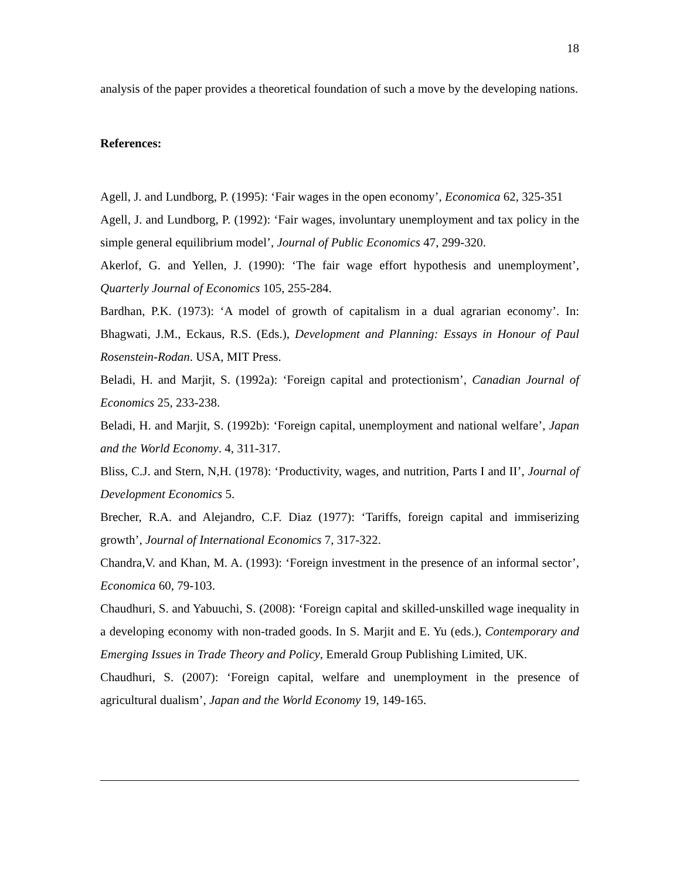18
analysis of the paper provides a theoretical foundation of such a move by the developing nations.
References:
Agell, J. and Lundborg, P. (1995): ‘Fair wages in the open economy’, Economica 62, 325-351
Agell, J. and Lundborg, P. (1992): ‘Fair wages, involuntary unemployment and tax policy in the simple general equilibrium model’, Journal of Public Economics 47, 299-320.
Akerlof, G. and Yellen, J. (1990): ‘The fair wage effort hypothesis and unemployment’, Quarterly Journal of Economics 105, 255-284.
Bardhan, P.K. (1973): ‘A model of growth of capitalism in a dual agrarian economy’. In: Bhagwati, J.M., Eckaus, R.S. (Eds.), Development and Planning: Essays in Honour of Paul Rosenstein-Rodan. USA, MIT Press.
Beladi, H. and Marjit, S. (1992a): ‘Foreign capital and protectionism’, Canadian Journal of Economics 25, 233-238.
Beladi, H. and Marjit, S. (1992b): ‘Foreign capital, unemployment and national welfare’, Japan and the World Economy. 4, 311-317.
Bliss, C.J. and Stern, N,H. (1978): ‘Productivity, wages, and nutrition, Parts I and II’, Journal of Development Economics 5.
Brecher, R.A. and Alejandro, C.F. Diaz (1977): ‘Tariffs, foreign capital and immiserizing growth’, Journal of International Economics 7, 317-322.
Chandra,V. and Khan, M. A. (1993): ‘Foreign investment in the presence of an informal sector’, Economica 60, 79-103.
Chaudhuri, S. and Yabuuchi, S. (2008): ‘Foreign capital and skilled-unskilled wage inequality in a developing economy with non-traded goods. In S. Marjit and E. Yu (eds.), Contemporary and Emerging Issues in Trade Theory and Policy, Emerald Group Publishing Limited, UK.
Chaudhuri, S. (2007): ‘Foreign capital, welfare and unemployment in the presence of agricultural dualism’, Japan and the World Economy 19, 149-165.